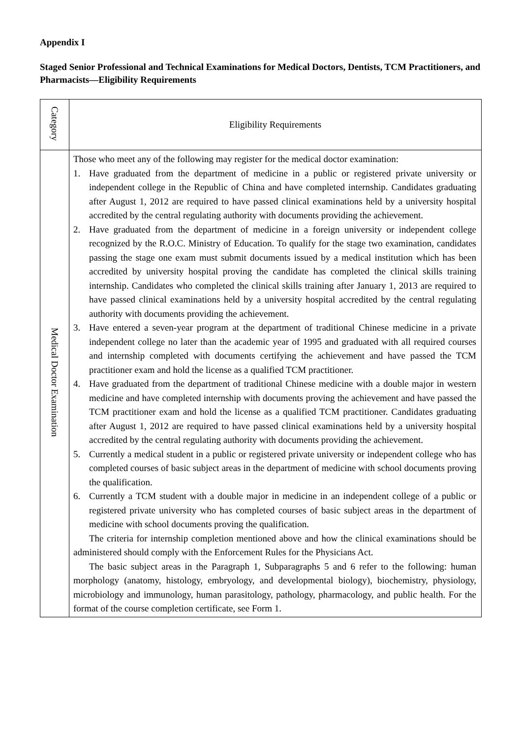Appendix I
Staged Senior Professional and Technical Examinations for Medical Doctors, Dentists, TCM Practitioners, and Pharmacists—Eligibility Requirements
| Category | Eligibility Requirements |
| Medical Doctor Examination | Those who meet any of the following may register for the medical doctor examination: 1. Have graduated from the department of medicine in a public or registered private university or independent college in the Republic of China and have completed internship. Candidates graduating after August 1, 2012 are required to have passed clinical examinations held by a university hospital accredited by the central regulating authority with documents providing the achievement. 2. Have graduated from the department of medicine in a foreign university or independent college recognized by the R.O.C. Ministry of Education. To qualify for the stage two examination, candidates passing the stage one exam must submit documents issued by a medical institution which has been accredited by university hospital proving the candidate has completed the clinical skills training internship. Candidates who completed the clinical skills training after January 1, 2013 are required to have passed clinical examinations held by a university hospital accredited by the central regulating authority with documents providing the achievement. 3. Have entered a seven-year program at the department of traditional Chinese medicine in a private independent college no later than the academic year of 1995 and graduated with all required courses and internship completed with documents certifying the achievement and have passed the TCM practitioner exam and hold the license as a qualified TCM practitioner. 4. Have graduated from the department of traditional Chinese medicine with a double major in western medicine and have completed internship with documents proving the achievement and have passed the TCM practitioner exam and hold the license as a qualified TCM practitioner. Candidates graduating after August 1, 2012 are required to have passed clinical examinations held by a university hospital accredited by the central regulating authority with documents providing the achievement. 5. Currently a medical student in a public or registered private university or independent college who has completed courses of basic subject areas in the department of medicine with school documents proving the qualification. 6. Currently a TCM student with a double major in medicine in an independent college of a public or registered private university who has completed courses of basic subject areas in the department of medicine with school documents proving the qualification. The criteria for internship completion mentioned above and how the clinical examinations should be administered should comply with the Enforcement Rules for the Physicians Act. The basic subject areas in the Paragraph 1, Subparagraphs 5 and 6 refer to the following: human morphology (anatomy, histology, embryology, and developmental biology), biochemistry, physiology, microbiology and immunology, human parasitology, pathology, pharmacology, and public health. For the format of the course completion certificate, see Form 1. |